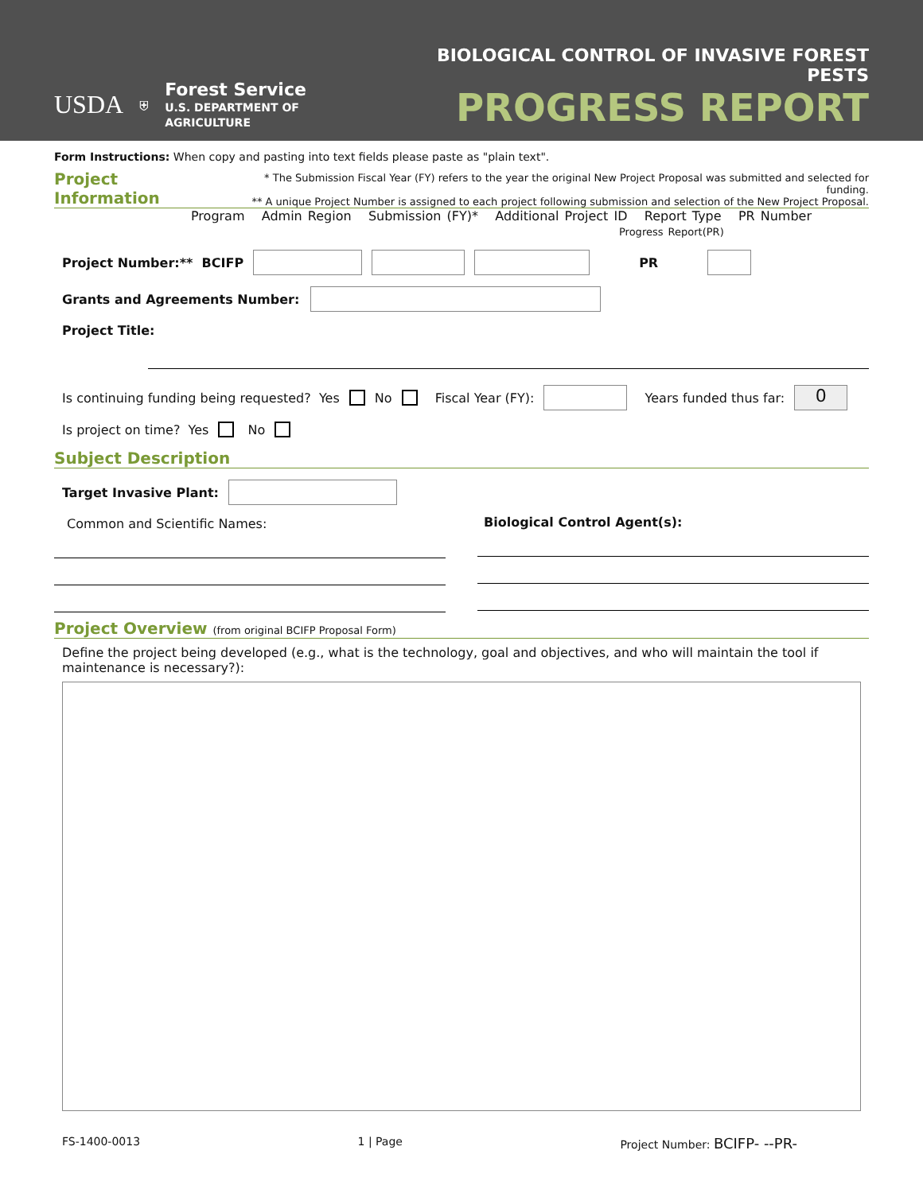USDA
⛨
Forest Service
U.S. DEPARTMENT OF AGRICULTURE
BIOLOGICAL CONTROL OF INVASIVE FOREST PESTS
PROGRESS REPORT
Form Instructions: When copy and pasting into text fields please paste as "plain text".
Project Information * The Submission Fiscal Year (FY) refers to the year the original New Project Proposal was submitted and selected for funding.
** A unique Project Number is assigned to each project following submission and selection of the New Project Proposal.
Program Admin Region Submission (FY)* Additional Project ID Report Type PR Number
Progress Report(PR)
Project Number:** BCIFP PR
Grants and Agreements Number:
Project Title:
Is continuing funding being requested? Yes No Fiscal Year (FY): Years funded thus far: 0
Is project on time? Yes No
Subject Description
Target Invasive Plant:
Common and Scientific Names:
Biological Control Agent(s):
Project Overview (from original BCIFP Proposal Form)
Define the project being developed (e.g., what is the technology, goal and objectives, and who will maintain the tool if maintenance is necessary?):
FS-1400-0013 1 | Page Project Number: BCIFP- --PR-